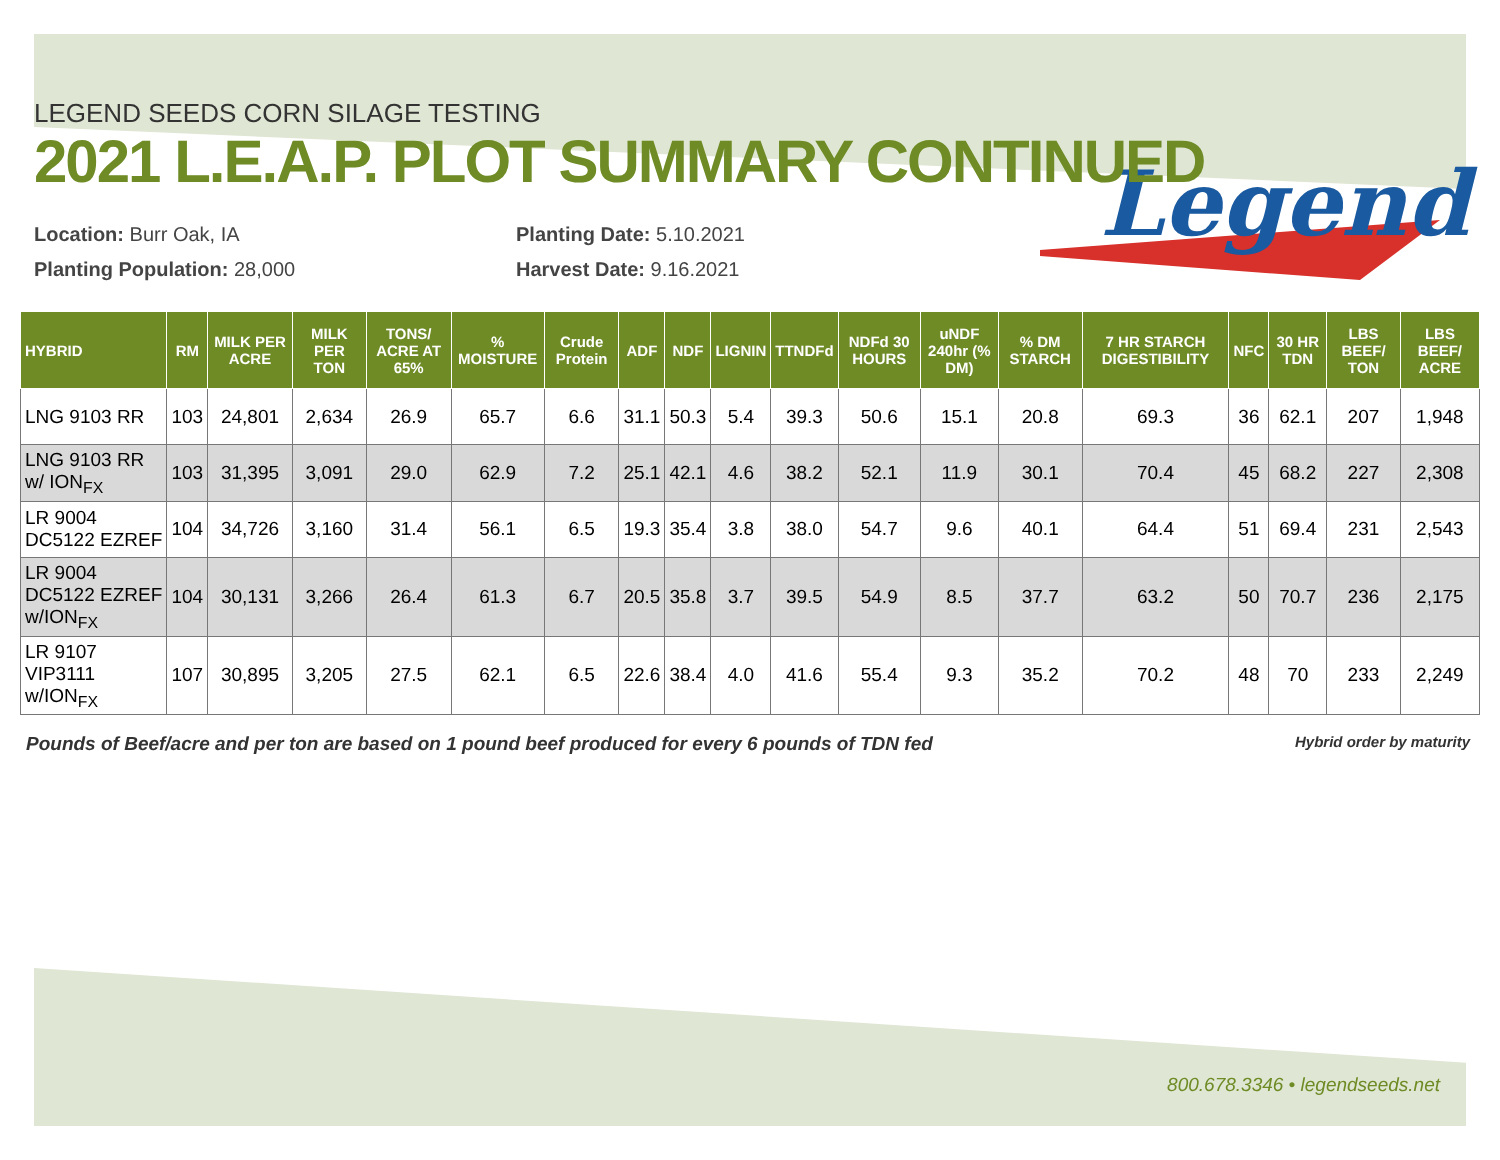Legend
LEGEND SEEDS CORN SILAGE TESTING
2021 L.E.A.P. PLOT SUMMARY CONTINUED
Location: Burr Oak, IA
Planting Population: 28,000
Planting Date: 5.10.2021
Harvest Date: 9.16.2021
| HYBRID | RM | MILK PER ACRE | MILK PER TON | TONS/ ACRE AT 65% | % MOISTURE | Crude Protein | ADF | NDF | LIGNIN | TTNDFd | NDFd 30 HOURS | uNDF 240hr (% DM) | % DM STARCH | 7 HR STARCH DIGESTIBILITY | NFC | 30 HR TDN | LBS BEEF/ TON | LBS BEEF/ ACRE |
| --- | --- | --- | --- | --- | --- | --- | --- | --- | --- | --- | --- | --- | --- | --- | --- | --- | --- | --- |
| LNG 9103 RR | 103 | 24,801 | 2,634 | 26.9 | 65.7 | 6.6 | 31.1 | 50.3 | 5.4 | 39.3 | 50.6 | 15.1 | 20.8 | 69.3 | 36 | 62.1 | 207 | 1,948 |
| LNG 9103 RR w/ ION<sub>FX</sub> | 103 | 31,395 | 3,091 | 29.0 | 62.9 | 7.2 | 25.1 | 42.1 | 4.6 | 38.2 | 52.1 | 11.9 | 30.1 | 70.4 | 45 | 68.2 | 227 | 2,308 |
| LR 9004 DC5122 EZREF | 104 | 34,726 | 3,160 | 31.4 | 56.1 | 6.5 | 19.3 | 35.4 | 3.8 | 38.0 | 54.7 | 9.6 | 40.1 | 64.4 | 51 | 69.4 | 231 | 2,543 |
| LR 9004 DC5122 EZREF w/ION<sub>FX</sub> | 104 | 30,131 | 3,266 | 26.4 | 61.3 | 6.7 | 20.5 | 35.8 | 3.7 | 39.5 | 54.9 | 8.5 | 37.7 | 63.2 | 50 | 70.7 | 236 | 2,175 |
| LR 9107 VIP3111 w/ION<sub>FX</sub> | 107 | 30,895 | 3,205 | 27.5 | 62.1 | 6.5 | 22.6 | 38.4 | 4.0 | 41.6 | 55.4 | 9.3 | 35.2 | 70.2 | 48 | 70 | 233 | 2,249 |
Pounds of Beef/acre and per ton are based on 1 pound beef produced for every 6 pounds of TDN fed Hybrid order by maturity
800.678.3346 • legendseeds.net